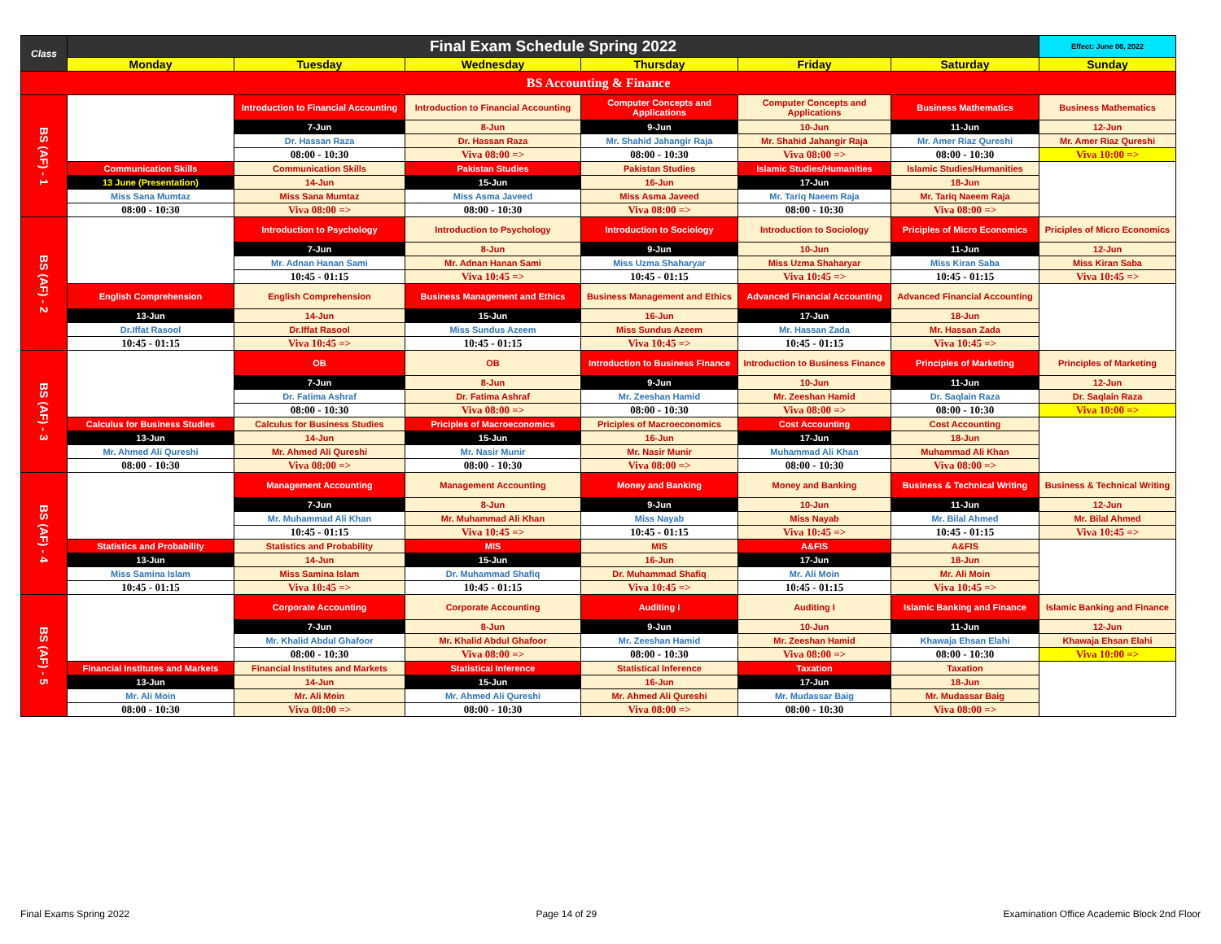| Class | Final Exam Schedule Spring 2022 | | | | | | Effect: June 06, 2022 |
| | Monday | Tuesday | Wednesday | Thursday | Friday | Saturday | Sunday |
| BS Accounting & Finance | | | | | | | |
| BS (AF) - 1 | | Introduction to Financial Accounting | Introduction to Financial Accounting | Computer Concepts and Applications | Computer Concepts and Applications | Business Mathematics | Business Mathematics |
| | | 7-Jun | 8-Jun | 9-Jun | 10-Jun | 11-Jun | 12-Jun |
| | | Dr. Hassan Raza | Dr. Hassan Raza | Mr. Shahid Jahangir Raja | Mr. Shahid Jahangir Raja | Mr. Amer Riaz Qureshi | Mr. Amer Riaz Qureshi |
| | | 08:00 - 10:30 | Viva 08:00 => | 08:00 - 10:30 | Viva 08:00 => | 08:00 - 10:30 | Viva 10:00 => |
| | Communication Skills | Communication Skills | Pakistan Studies | Pakistan Studies | Islamic Studies/Humanities | Islamic Studies/Humanities | |
| | 13 June (Presentation) | 14-Jun | 15-Jun | 16-Jun | 17-Jun | 18-Jun | |
| | Miss Sana Mumtaz | Miss Sana Mumtaz | Miss Asma Javeed | Miss Asma Javeed | Mr. Tariq Naeem Raja | Mr. Tariq Naeem Raja | |
| | 08:00 - 10:30 | Viva 08:00 => | 08:00 - 10:30 | Viva 08:00 => | 08:00 - 10:30 | Viva 08:00 => | |
| BS (AF) - 2 | | Introduction to Psychology | Introduction to Psychology | Introduction to Sociology | Introduction to Sociology | Priciples of Micro Economics | Priciples of Micro Economics |
| | | 7-Jun | 8-Jun | 9-Jun | 10-Jun | 11-Jun | 12-Jun |
| | | Mr. Adnan Hanan Sami | Mr. Adnan Hanan Sami | Miss Uzma Shaharyar | Miss Uzma Shaharyar | Miss Kiran Saba | Miss Kiran Saba |
| | | 10:45 - 01:15 | Viva 10:45 => | 10:45 - 01:15 | Viva 10:45 => | 10:45 - 01:15 | Viva 10:45 => |
| | English Comprehension | English Comprehension | Business Management and Ethics | Business Management and Ethics | Advanced Financial Accounting | Advanced Financial Accounting | |
| | 13-Jun | 14-Jun | 15-Jun | 16-Jun | 17-Jun | 18-Jun | |
| | Dr.Iffat Rasool | Dr.Iffat Rasool | Miss Sundus Azeem | Miss Sundus Azeem | Mr. Hassan Zada | Mr. Hassan Zada | |
| | 10:45 - 01:15 | Viva 10:45 => | 10:45 - 01:15 | Viva 10:45 => | 10:45 - 01:15 | Viva 10:45 => | |
| BS (AF) - 3 | | OB | OB | Introduction to Business Finance | Introduction to Business Finance | Principles of Marketing | Principles of Marketing |
| | | 7-Jun | 8-Jun | 9-Jun | 10-Jun | 11-Jun | 12-Jun |
| | | Dr. Fatima Ashraf | Dr. Fatima Ashraf | Mr. Zeeshan Hamid | Mr. Zeeshan Hamid | Dr. Saqlain Raza | Dr. Saqlain Raza |
| | | 08:00 - 10:30 | Viva 08:00 => | 08:00 - 10:30 | Viva 08:00 => | 08:00 - 10:30 | Viva 10:00 => |
| | Calculus for Business Studies | Calculus for Business Studies | Priciples of Macroeconomics | Priciples of Macroeconomics | Cost Accounting | Cost Accounting | |
| | 13-Jun | 14-Jun | 15-Jun | 16-Jun | 17-Jun | 18-Jun | |
| | Mr. Ahmed Ali Qureshi | Mr. Ahmed Ali Qureshi | Mr. Nasir Munir | Mr. Nasir Munir | Muhammad Ali Khan | Muhammad Ali Khan | |
| | 08:00 - 10:30 | Viva 08:00 => | 08:00 - 10:30 | Viva 08:00 => | 08:00 - 10:30 | Viva 08:00 => | |
| BS (AF) - 4 | | Management Accounting | Management Accounting | Money and Banking | Money and Banking | Business & Technical Writing | Business & Technical Writing |
| | | 7-Jun | 8-Jun | 9-Jun | 10-Jun | 11-Jun | 12-Jun |
| | | Mr. Muhammad Ali Khan | Mr. Muhammad Ali Khan | Miss Nayab | Miss Nayab | Mr. Bilal Ahmed | Mr. Bilal Ahmed |
| | | 10:45 - 01:15 | Viva 10:45 => | 10:45 - 01:15 | Viva 10:45 => | 10:45 - 01:15 | Viva 10:45 => |
| | Statistics and Probability | Statistics and Probability | MIS | MIS | A&FIS | A&FIS | |
| | 13-Jun | 14-Jun | 15-Jun | 16-Jun | 17-Jun | 18-Jun | |
| | Miss Samina Islam | Miss Samina Islam | Dr. Muhammad Shafiq | Dr. Muhammad Shafiq | Mr. Ali Moin | Mr. Ali Moin | |
| | 10:45 - 01:15 | Viva 10:45 => | 10:45 - 01:15 | Viva 10:45 => | 10:45 - 01:15 | Viva 10:45 => | |
| BS (AF) - 5 | | Corporate Accounting | Corporate Accounting | Auditing I | Auditing I | Islamic Banking and Finance | Islamic Banking and Finance |
| | | 7-Jun | 8-Jun | 9-Jun | 10-Jun | 11-Jun | 12-Jun |
| | | Mr. Khalid Abdul Ghafoor | Mr. Khalid Abdul Ghafoor | Mr. Zeeshan Hamid | Mr. Zeeshan Hamid | Khawaja Ehsan Elahi | Khawaja Ehsan Elahi |
| | | 08:00 - 10:30 | Viva 08:00 => | 08:00 - 10:30 | Viva 08:00 => | 08:00 - 10:30 | Viva 10:00 => |
| | Financial Institutes and Markets | Financial Institutes and Markets | Statistical Inference | Statistical Inference | Taxation | Taxation | |
| | 13-Jun | 14-Jun | 15-Jun | 16-Jun | 17-Jun | 18-Jun | |
| | Mr. Ali Moin | Mr. Ali Moin | Mr. Ahmed Ali Qureshi | Mr. Ahmed Ali Qureshi | Mr. Mudassar Baig | Mr. Mudassar Baig | |
| | 08:00 - 10:30 | Viva 08:00 => | 08:00 - 10:30 | Viva 08:00 => | 08:00 - 10:30 | Viva 08:00 => | |
Final Exams Spring 2022 Page 14 of 29 Examination Office Academic Block 2nd Floor